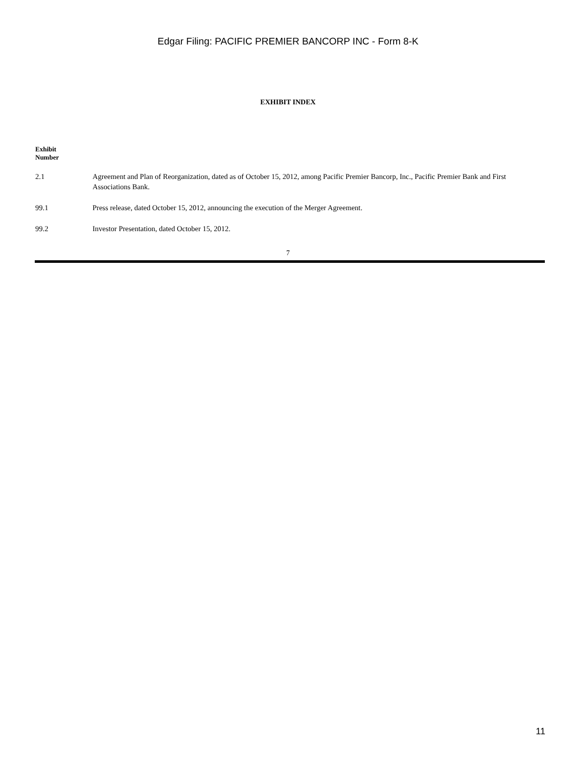Edgar Filing: PACIFIC PREMIER BANCORP INC - Form 8-K
EXHIBIT INDEX
| Exhibit Number | |
| --- | --- |
| 2.1 | Agreement and Plan of Reorganization, dated as of October 15, 2012, among Pacific Premier Bancorp, Inc., Pacific Premier Bank and First Associations Bank. |
| 99.1 | Press release, dated October 15, 2012, announcing the execution of the Merger Agreement. |
| 99.2 | Investor Presentation, dated October 15, 2012. |
7
11